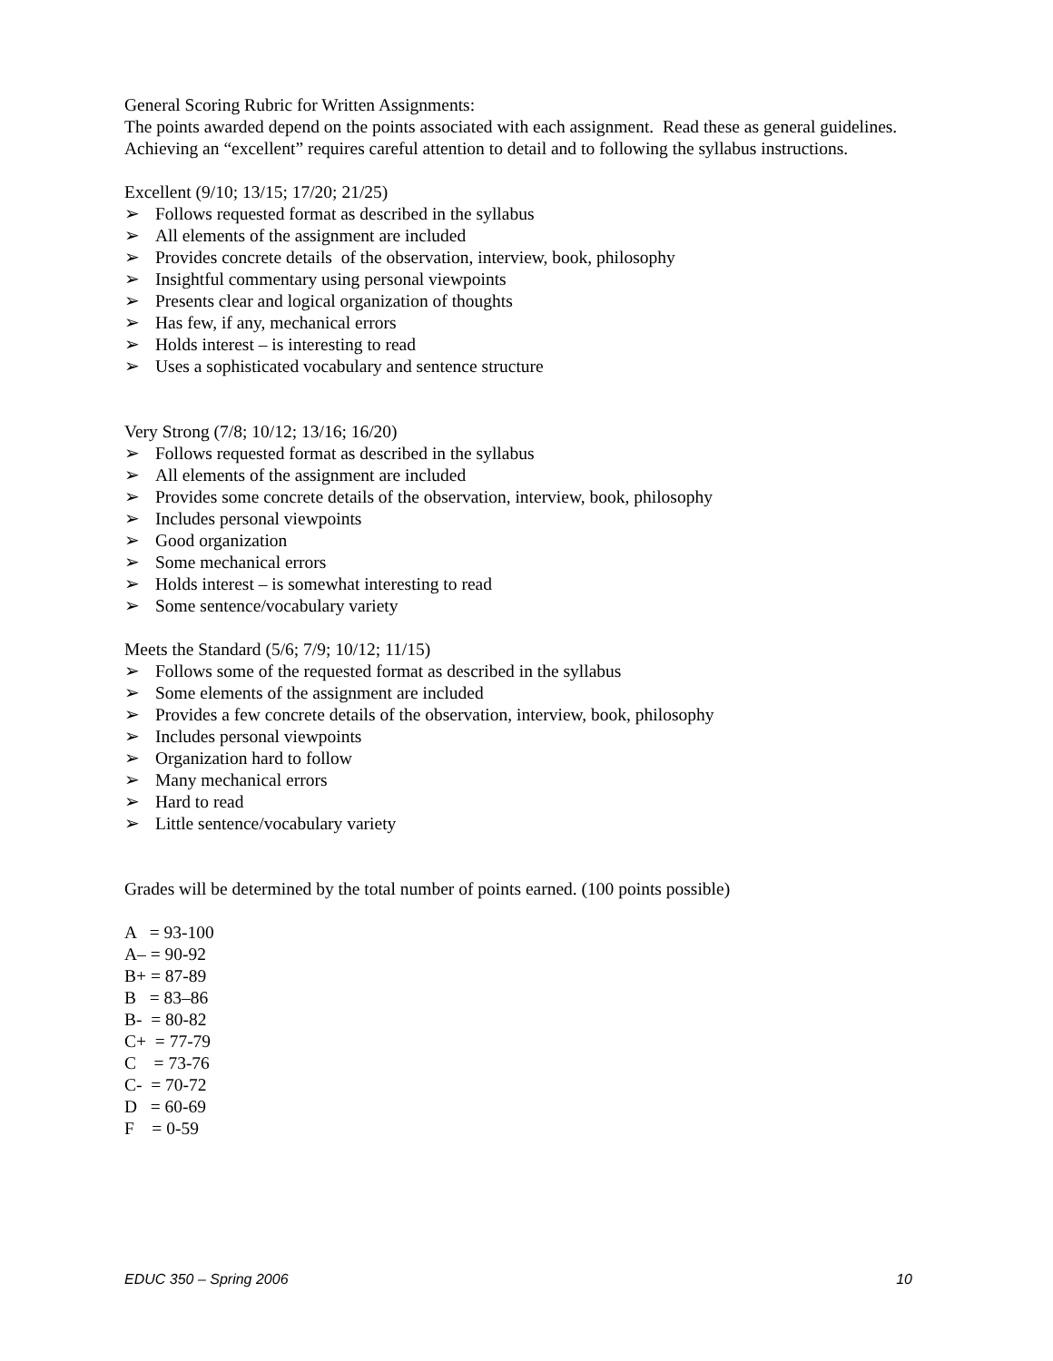General Scoring Rubric for Written Assignments:
The points awarded depend on the points associated with each assignment. Read these as general guidelines. Achieving an “excellent” requires careful attention to detail and to following the syllabus instructions.
Excellent (9/10; 13/15; 17/20; 21/25)
➢ Follows requested format as described in the syllabus
➢ All elements of the assignment are included
➢ Provides concrete details of the observation, interview, book, philosophy
➢ Insightful commentary using personal viewpoints
➢ Presents clear and logical organization of thoughts
➢ Has few, if any, mechanical errors
➢ Holds interest – is interesting to read
➢ Uses a sophisticated vocabulary and sentence structure
Very Strong (7/8; 10/12; 13/16; 16/20)
➢ Follows requested format as described in the syllabus
➢ All elements of the assignment are included
➢ Provides some concrete details of the observation, interview, book, philosophy
➢ Includes personal viewpoints
➢ Good organization
➢ Some mechanical errors
➢ Holds interest – is somewhat interesting to read
➢ Some sentence/vocabulary variety
Meets the Standard (5/6; 7/9; 10/12; 11/15)
➢ Follows some of the requested format as described in the syllabus
➢ Some elements of the assignment are included
➢ Provides a few concrete details of the observation, interview, book, philosophy
➢ Includes personal viewpoints
➢ Organization hard to follow
➢ Many mechanical errors
➢ Hard to read
➢ Little sentence/vocabulary variety
Grades will be determined by the total number of points earned. (100 points possible)
A = 93-100
A– = 90-92
B+ = 87-89
B = 83–86
B- = 80-82
C+ = 77-79
C = 73-76
C- = 70-72
D = 60-69
F = 0-59
EDUC 350 – Spring 2006 10